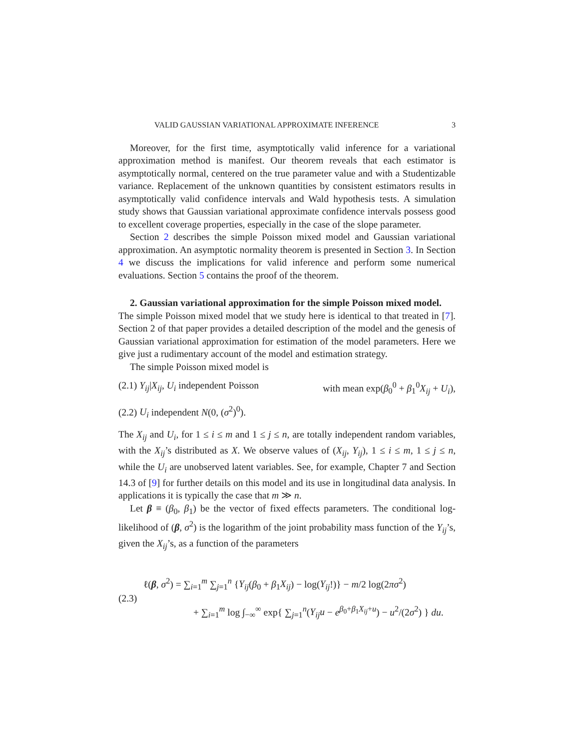VALID GAUSSIAN VARIATIONAL APPROXIMATE INFERENCE 3
Moreover, for the first time, asymptotically valid inference for a variational approximation method is manifest. Our theorem reveals that each estimator is asymptotically normal, centered on the true parameter value and with a Studentizable variance. Replacement of the unknown quantities by consistent estimators results in asymptotically valid confidence intervals and Wald hypothesis tests. A simulation study shows that Gaussian variational approximate confidence intervals possess good to excellent coverage properties, especially in the case of the slope parameter.
Section 2 describes the simple Poisson mixed model and Gaussian variational approximation. An asymptotic normality theorem is presented in Section 3. In Section 4 we discuss the implications for valid inference and perform some numerical evaluations. Section 5 contains the proof of the theorem.
2. Gaussian variational approximation for the simple Poisson mixed model.
The simple Poisson mixed model that we study here is identical to that treated in [7]. Section 2 of that paper provides a detailed description of the model and the genesis of Gaussian variational approximation for estimation of the model parameters. Here we give just a rudimentary account of the model and estimation strategy.
The simple Poisson mixed model is
(2.1) Y<sub>ij</sub>|X<sub>ij</sub>, U<sub>i</sub> independent Poisson with mean exp(β<sub>0</sub><sup>0</sup> + β<sub>1</sub><sup>0</sup>X<sub>ij</sub> + U<sub>i</sub>),
(2.2) U<sub>i</sub> independent N(0, (σ<sup>2</sup>)<sup>0</sup>).
The X<sub>ij</sub> and U<sub>i</sub>, for 1 ≤ i ≤ m and 1 ≤ j ≤ n, are totally independent random variables, with the X<sub>ij</sub>’s distributed as X. We observe values of (X<sub>ij</sub>, Y<sub>ij</sub>), 1 ≤ i ≤ m, 1 ≤ j ≤ n, while the U<sub>i</sub> are unobserved latent variables. See, for example, Chapter 7 and Section 14.3 of [9] for further details on this model and its use in longitudinal data analysis. In applications it is typically the case that m ≫ n.
Let β ≡ (β<sub>0</sub>, β<sub>1</sub>) be the vector of fixed effects parameters. The conditional log-likelihood of (β, σ<sup>2</sup>) is the logarithm of the joint probability mass function of the Y<sub>ij</sub>’s, given the X<sub>ij</sub>’s, as a function of the parameters
(2.3)
ℓ(β, σ<sup>2</sup>) = ∑<sub>i=1</sub><sup>m</sup> ∑<sub>j=1</sub><sup>n</sup> {Y<sub>ij</sub>(β<sub>0</sub> + β<sub>1</sub>X<sub>ij</sub>) − log(Y<sub>ij</sub>!)} − m/2 log(2πσ<sup>2</sup>)
+ ∑<sub>i=1</sub><sup>m</sup> log ∫<sub>−∞</sub><sup>∞</sup> exp{ ∑<sub>j=1</sub><sup>n</sup>(Y<sub>ij</sub>u − e<sup>β<sub>0</sub>+β<sub>1</sub>X<sub>ij</sub>+u</sup>) − u<sup>2</sup>/(2σ<sup>2</sup>) } du.